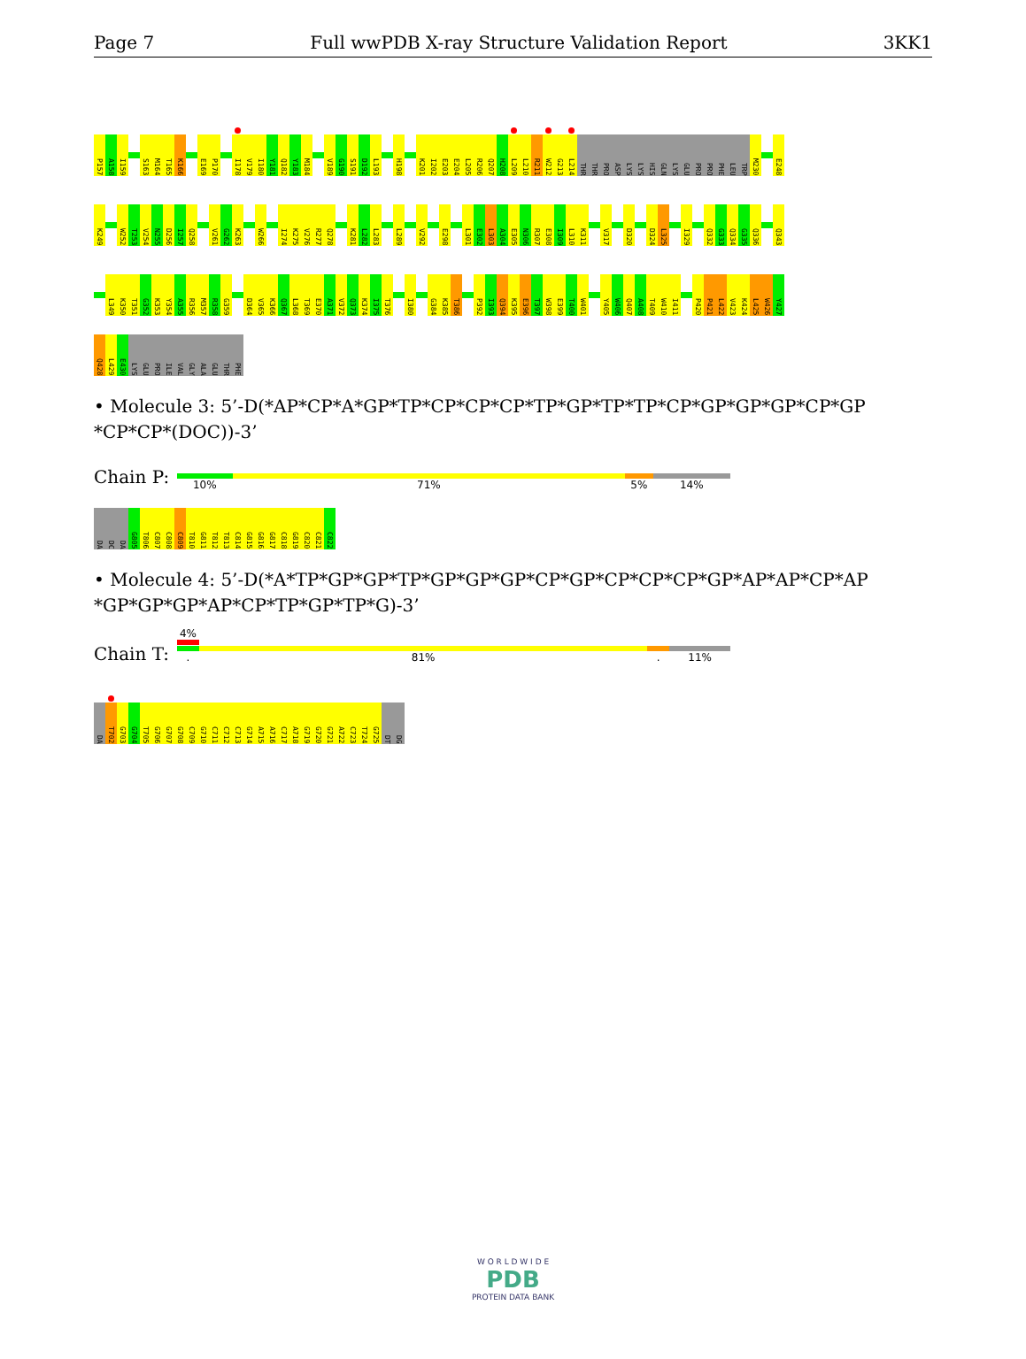Page 7 Full wwPDB X-ray Structure Validation Report 3KK1
P157
A158
I159
S163
M164
T165
K166
E169
P170
I178
V179
I180
Y181
Q182
Y183
M184
V189
G190
S191
D192
L193
H198
K201
I202
E203
E204
L205
R206
Q207
H208
L209
L210
R211
W212
G213
L214
THR
THR
PRO
ASP
LYS
LYS
HIS
GLN
LYS
GLU
PRO
PRO
PHE
LEU
TRP
M230
E248
K249
W252
T253
V254
N255
D256
I257
Q258
V261
G262
K263
W266
I274
K275
V276
R277
Q278
K281
L282
L283
L289
V292
E298
L301
E302
L303
A304
E305
N306
R307
E308
I309
L310
K311
V317
D320
D324
L325
I329
Q332
G333
Q334
G335
Q336
Q343
L349
K350
T351
G352
K353
Y354
A355
R356
M357
R358
G359
D364
V365
K366
Q367
L368
T369
E370
A371
V372
Q373
K374
I375
T376
I380
G384
K385
T386
P392
I393
Q394
K395
E396
T397
W398
E399
T400
W401
Y405
W406
Q407
A408
T409
W410
I411
P420
P421
L422
V423
K424
L425
W426
Y427
Q428
L429
E430
LYS
GLU
PRO
ILE
VAL
GLY
ALA
GLU
THR
PHE
• Molecule 3: 5’-D(*AP*CP*A*GP*TP*CP*CP*CP*TP*GP*TP*TP*CP*GP*GP*GP*CP*GP *CP*CP*(DOC))-3’
Chain P:
10% 71% 5% 14%
DA
DC
DA
G805
T806
C807
C808
C809
T810
G811
T812
T813
C814
G815
G816
G817
C818
G819
C820
C821
C822
• Molecule 4: 5’-D(*A*TP*GP*GP*TP*GP*GP*GP*CP*GP*CP*CP*CP*GP*AP*AP*CP*AP *GP*GP*GP*AP*CP*TP*GP*TP*G)-3’
Chain T:
4%
. 81%. 11%
DA
T702
G703
G704
T705
G706
G707
G708
C709
G710
C711
C712
C713
G714
A715
A716
C717
A718
G719
G720
G721
A722
C723
T724
G725
DT
DG
W O R L D W I D E
PDB
PROTEIN DATA BANK